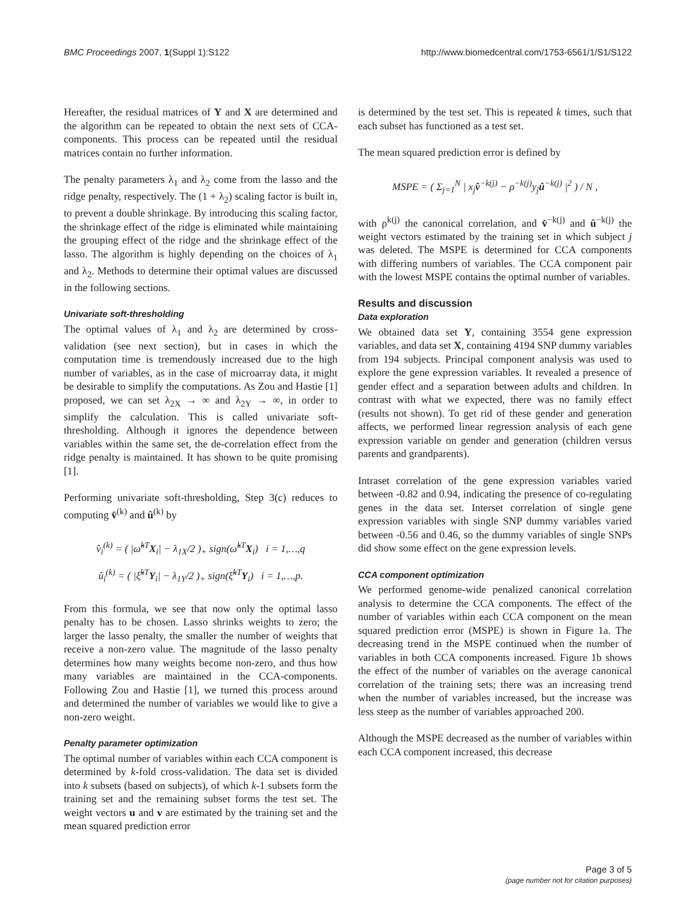BMC Proceedings 2007, 1(Suppl 1):S122 http://www.biomedcentral.com/1753-6561/1/S1/S122
Hereafter, the residual matrices of Y and X are determined and the algorithm can be repeated to obtain the next sets of CCA-components. This process can be repeated until the residual matrices contain no further information.
The penalty parameters λ<sub>1</sub> and λ<sub>2</sub> come from the lasso and the ridge penalty, respectively. The (1 + λ<sub>2</sub>) scaling factor is built in, to prevent a double shrinkage. By introducing this scaling factor, the shrinkage effect of the ridge is eliminated while maintaining the grouping effect of the ridge and the shrinkage effect of the lasso. The algorithm is highly depending on the choices of λ<sub>1</sub> and λ<sub>2</sub>. Methods to determine their optimal values are discussed in the following sections.
Univariate soft-thresholding
The optimal values of λ<sub>1</sub> and λ<sub>2</sub> are determined by cross-validation (see next section), but in cases in which the computation time is tremendously increased due to the high number of variables, as in the case of microarray data, it might be desirable to simplify the computations. As Zou and Hastie [1] proposed, we can set λ<sub>2X</sub> → ∞ and λ<sub>2Y</sub> → ∞, in order to simplify the calculation. This is called univariate soft-thresholding. Although it ignores the dependence between variables within the same set, the de-correlation effect from the ridge penalty is maintained. It has shown to be quite promising [1].
Performing univariate soft-thresholding, Step 3(c) reduces to computing v̂<sup>(k)</sup> and û<sup>(k)</sup> by
v̂<sub>i</sub><sup>(k)</sup> = ( |ω̂<sup>kT</sup>X<sub>i</sub>| − λ<sub>1X</sub>/2 )<sub>+</sub> sign(ω̂<sup>kT</sup>X<sub>i</sub>) i = 1,…,q
û<sub>i</sub><sup>(k)</sup> = ( |ξ̂<sup>kT</sup>Y<sub>i</sub>| − λ<sub>1Y</sub>/2 )<sub>+</sub> sign(ξ̂<sup>kT</sup>Y<sub>i</sub>) i = 1,…,p.
From this formula, we see that now only the optimal lasso penalty has to be chosen. Lasso shrinks weights to zero; the larger the lasso penalty, the smaller the number of weights that receive a non-zero value. The magnitude of the lasso penalty determines how many weights become non-zero, and thus how many variables are maintained in the CCA-components. Following Zou and Hastie [1], we turned this process around and determined the number of variables we would like to give a non-zero weight.
Penalty parameter optimization
The optimal number of variables within each CCA component is determined by k-fold cross-validation. The data set is divided into k subsets (based on subjects), of which k-1 subsets form the training set and the remaining subset forms the test set. The weight vectors u and v are estimated by the training set and the mean squared prediction error
is determined by the test set. This is repeated k times, such that each subset has functioned as a test set.
The mean squared prediction error is defined by
MSPE = ( Σ<sub>j=1</sub><sup>N</sup> | x<sub>j</sub>v̂<sup>−k(j)</sup> − ρ<sup>−k(j)</sup>y<sub>j</sub>û<sup>−k(j)</sup> |<sup>2</sup> ) / N ,
with ρ<sup>k(j)</sup> the canonical correlation, and v̂<sup>−k(j)</sup> and û<sup>−k(j)</sup> the weight vectors estimated by the training set in which subject j was deleted. The MSPE is determined for CCA components with differing numbers of variables. The CCA component pair with the lowest MSPE contains the optimal number of variables.
Results and discussion
Data exploration
We obtained data set Y, containing 3554 gene expression variables, and data set X, containing 4194 SNP dummy variables from 194 subjects. Principal component analysis was used to explore the gene expression variables. It revealed a presence of gender effect and a separation between adults and children. In contrast with what we expected, there was no family effect (results not shown). To get rid of these gender and generation affects, we performed linear regression analysis of each gene expression variable on gender and generation (children versus parents and grandparents).
Intraset correlation of the gene expression variables varied between -0.82 and 0.94, indicating the presence of co-regulating genes in the data set. Interset correlation of single gene expression variables with single SNP dummy variables varied between -0.56 and 0.46, so the dummy variables of single SNPs did show some effect on the gene expression levels.
CCA component optimization
We performed genome-wide penalized canonical correlation analysis to determine the CCA components. The effect of the number of variables within each CCA component on the mean squared prediction error (MSPE) is shown in Figure 1a. The decreasing trend in the MSPE continued when the number of variables in both CCA components increased. Figure 1b shows the effect of the number of variables on the average canonical correlation of the training sets; there was an increasing trend when the number of variables increased, but the increase was less steep as the number of variables approached 200.
Although the MSPE decreased as the number of variables within each CCA component increased, this decrease
Page 3 of 5
(page number not for citation purposes)